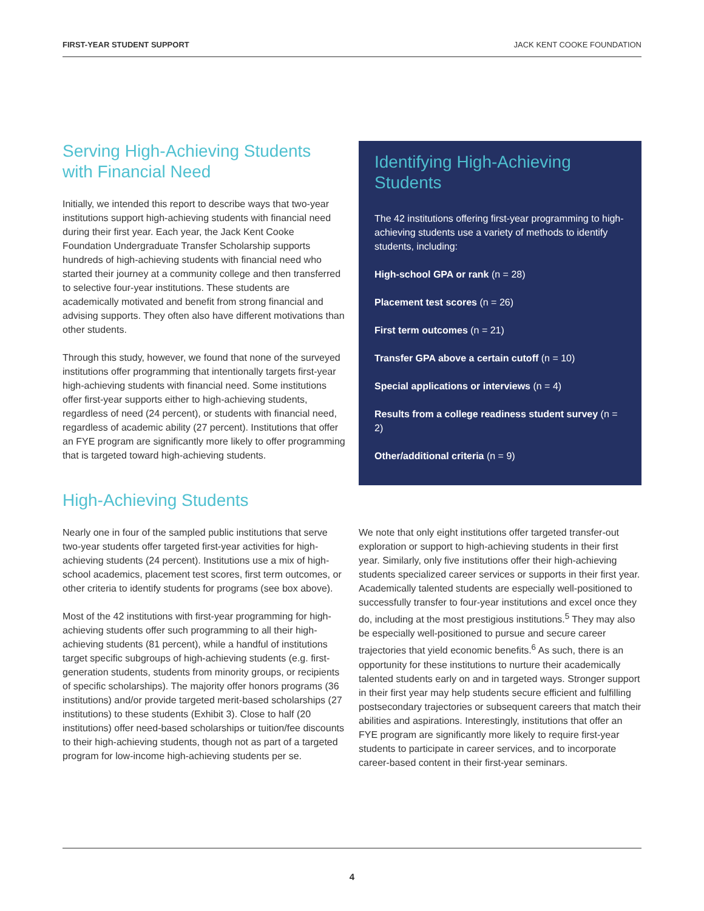FIRST-YEAR STUDENT SUPPORT JACK KENT COOKE FOUNDATION
Serving High-Achieving Students with Financial Need
Initially, we intended this report to describe ways that two-year institutions support high-achieving students with financial need during their first year. Each year, the Jack Kent Cooke Foundation Undergraduate Transfer Scholarship supports hundreds of high-achieving students with financial need who started their journey at a community college and then transferred to selective four-year institutions. These students are academically motivated and benefit from strong financial and advising supports. They often also have different motivations than other students.
Through this study, however, we found that none of the surveyed institutions offer programming that intentionally targets first-year high-achieving students with financial need. Some institutions offer first-year supports either to high-achieving students, regardless of need (24 percent), or students with financial need, regardless of academic ability (27 percent). Institutions that offer an FYE program are significantly more likely to offer programming that is targeted toward high-achieving students.
Identifying High-Achieving Students
The 42 institutions offering first-year programming to high-achieving students use a variety of methods to identify students, including:
High-school GPA or rank (n = 28)
Placement test scores (n = 26)
First term outcomes (n = 21)
Transfer GPA above a certain cutoff (n = 10)
Special applications or interviews (n = 4)
Results from a college readiness student survey (n = 2)
Other/additional criteria (n = 9)
High-Achieving Students
Nearly one in four of the sampled public institutions that serve two-year students offer targeted first-year activities for high-achieving students (24 percent). Institutions use a mix of high-school academics, placement test scores, first term outcomes, or other criteria to identify students for programs (see box above).
Most of the 42 institutions with first-year programming for high-achieving students offer such programming to all their high-achieving students (81 percent), while a handful of institutions target specific subgroups of high-achieving students (e.g. first-generation students, students from minority groups, or recipients of specific scholarships). The majority offer honors programs (36 institutions) and/or provide targeted merit-based scholarships (27 institutions) to these students (Exhibit 3). Close to half (20 institutions) offer need-based scholarships or tuition/fee discounts to their high-achieving students, though not as part of a targeted program for low-income high-achieving students per se.
We note that only eight institutions offer targeted transfer-out exploration or support to high-achieving students in their first year. Similarly, only five institutions offer their high-achieving students specialized career services or supports in their first year. Academically talented students are especially well-positioned to successfully transfer to four-year institutions and excel once they do, including at the most prestigious institutions.<sup>5</sup> They may also be especially well-positioned to pursue and secure career trajectories that yield economic benefits.<sup>6</sup> As such, there is an opportunity for these institutions to nurture their academically talented students early on and in targeted ways. Stronger support in their first year may help students secure efficient and fulfilling postsecondary trajectories or subsequent careers that match their abilities and aspirations. Interestingly, institutions that offer an FYE program are significantly more likely to require first-year students to participate in career services, and to incorporate career-based content in their first-year seminars.
4